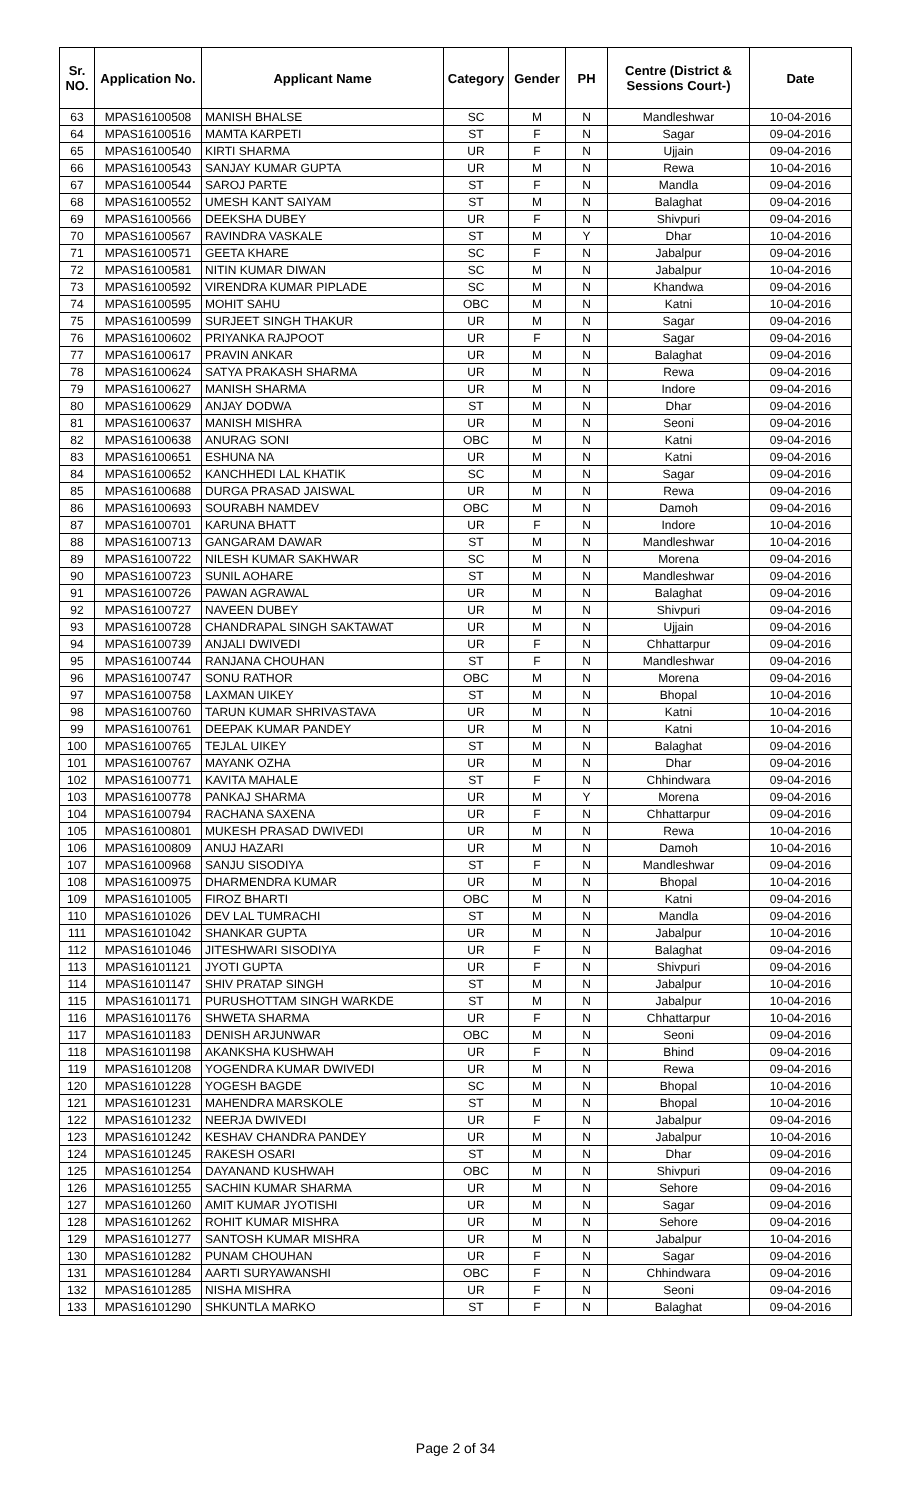| Sr. NO. | Application No. | Applicant Name | Category | Gender | PH | Centre (District & Sessions Court-) | Date |
| --- | --- | --- | --- | --- | --- | --- | --- |
| 63 | MPAS16100508 | MANISH BHALSE | SC | M | N | Mandleshwar | 10-04-2016 |
| 64 | MPAS16100516 | MAMTA KARPETI | ST | F | N | Sagar | 09-04-2016 |
| 65 | MPAS16100540 | KIRTI SHARMA | UR | F | N | Ujjain | 09-04-2016 |
| 66 | MPAS16100543 | SANJAY KUMAR GUPTA | UR | M | N | Rewa | 10-04-2016 |
| 67 | MPAS16100544 | SAROJ PARTE | ST | F | N | Mandla | 09-04-2016 |
| 68 | MPAS16100552 | UMESH KANT SAIYAM | ST | M | N | Balaghat | 09-04-2016 |
| 69 | MPAS16100566 | DEEKSHA DUBEY | UR | F | N | Shivpuri | 09-04-2016 |
| 70 | MPAS16100567 | RAVINDRA VASKALE | ST | M | Y | Dhar | 10-04-2016 |
| 71 | MPAS16100571 | GEETA KHARE | SC | F | N | Jabalpur | 09-04-2016 |
| 72 | MPAS16100581 | NITIN KUMAR DIWAN | SC | M | N | Jabalpur | 10-04-2016 |
| 73 | MPAS16100592 | VIRENDRA KUMAR PIPLADE | SC | M | N | Khandwa | 09-04-2016 |
| 74 | MPAS16100595 | MOHIT SAHU | OBC | M | N | Katni | 10-04-2016 |
| 75 | MPAS16100599 | SURJEET SINGH THAKUR | UR | M | N | Sagar | 09-04-2016 |
| 76 | MPAS16100602 | PRIYANKA RAJPOOT | UR | F | N | Sagar | 09-04-2016 |
| 77 | MPAS16100617 | PRAVIN ANKAR | UR | M | N | Balaghat | 09-04-2016 |
| 78 | MPAS16100624 | SATYA PRAKASH SHARMA | UR | M | N | Rewa | 09-04-2016 |
| 79 | MPAS16100627 | MANISH SHARMA | UR | M | N | Indore | 09-04-2016 |
| 80 | MPAS16100629 | ANJAY DODWA | ST | M | N | Dhar | 09-04-2016 |
| 81 | MPAS16100637 | MANISH MISHRA | UR | M | N | Seoni | 09-04-2016 |
| 82 | MPAS16100638 | ANURAG SONI | OBC | M | N | Katni | 09-04-2016 |
| 83 | MPAS16100651 | ESHUNA NA | UR | M | N | Katni | 09-04-2016 |
| 84 | MPAS16100652 | KANCHHEDI LAL KHATIK | SC | M | N | Sagar | 09-04-2016 |
| 85 | MPAS16100688 | DURGA PRASAD JAISWAL | UR | M | N | Rewa | 09-04-2016 |
| 86 | MPAS16100693 | SOURABH NAMDEV | OBC | M | N | Damoh | 09-04-2016 |
| 87 | MPAS16100701 | KARUNA BHATT | UR | F | N | Indore | 10-04-2016 |
| 88 | MPAS16100713 | GANGARAM DAWAR | ST | M | N | Mandleshwar | 10-04-2016 |
| 89 | MPAS16100722 | NILESH KUMAR SAKHWAR | SC | M | N | Morena | 09-04-2016 |
| 90 | MPAS16100723 | SUNIL AOHARE | ST | M | N | Mandleshwar | 09-04-2016 |
| 91 | MPAS16100726 | PAWAN AGRAWAL | UR | M | N | Balaghat | 09-04-2016 |
| 92 | MPAS16100727 | NAVEEN DUBEY | UR | M | N | Shivpuri | 09-04-2016 |
| 93 | MPAS16100728 | CHANDRAPAL SINGH SAKTAWAT | UR | M | N | Ujjain | 09-04-2016 |
| 94 | MPAS16100739 | ANJALI DWIVEDI | UR | F | N | Chhattarpur | 09-04-2016 |
| 95 | MPAS16100744 | RANJANA CHOUHAN | ST | F | N | Mandleshwar | 09-04-2016 |
| 96 | MPAS16100747 | SONU RATHOR | OBC | M | N | Morena | 09-04-2016 |
| 97 | MPAS16100758 | LAXMAN UIKEY | ST | M | N | Bhopal | 10-04-2016 |
| 98 | MPAS16100760 | TARUN KUMAR SHRIVASTAVA | UR | M | N | Katni | 10-04-2016 |
| 99 | MPAS16100761 | DEEPAK KUMAR PANDEY | UR | M | N | Katni | 10-04-2016 |
| 100 | MPAS16100765 | TEJLAL UIKEY | ST | M | N | Balaghat | 09-04-2016 |
| 101 | MPAS16100767 | MAYANK OZHA | UR | M | N | Dhar | 09-04-2016 |
| 102 | MPAS16100771 | KAVITA MAHALE | ST | F | N | Chhindwara | 09-04-2016 |
| 103 | MPAS16100778 | PANKAJ SHARMA | UR | M | Y | Morena | 09-04-2016 |
| 104 | MPAS16100794 | RACHANA SAXENA | UR | F | N | Chhattarpur | 09-04-2016 |
| 105 | MPAS16100801 | MUKESH PRASAD DWIVEDI | UR | M | N | Rewa | 10-04-2016 |
| 106 | MPAS16100809 | ANUJ HAZARI | UR | M | N | Damoh | 10-04-2016 |
| 107 | MPAS16100968 | SANJU SISODIYA | ST | F | N | Mandleshwar | 09-04-2016 |
| 108 | MPAS16100975 | DHARMENDRA KUMAR | UR | M | N | Bhopal | 10-04-2016 |
| 109 | MPAS16101005 | FIROZ BHARTI | OBC | M | N | Katni | 09-04-2016 |
| 110 | MPAS16101026 | DEV LAL TUMRACHI | ST | M | N | Mandla | 09-04-2016 |
| 111 | MPAS16101042 | SHANKAR GUPTA | UR | M | N | Jabalpur | 10-04-2016 |
| 112 | MPAS16101046 | JITESHWARI SISODIYA | UR | F | N | Balaghat | 09-04-2016 |
| 113 | MPAS16101121 | JYOTI GUPTA | UR | F | N | Shivpuri | 09-04-2016 |
| 114 | MPAS16101147 | SHIV PRATAP SINGH | ST | M | N | Jabalpur | 10-04-2016 |
| 115 | MPAS16101171 | PURUSHOTTAM SINGH WARKDE | ST | M | N | Jabalpur | 10-04-2016 |
| 116 | MPAS16101176 | SHWETA SHARMA | UR | F | N | Chhattarpur | 10-04-2016 |
| 117 | MPAS16101183 | DENISH ARJUNWAR | OBC | M | N | Seoni | 09-04-2016 |
| 118 | MPAS16101198 | AKANKSHA KUSHWAH | UR | F | N | Bhind | 09-04-2016 |
| 119 | MPAS16101208 | YOGENDRA KUMAR DWIVEDI | UR | M | N | Rewa | 09-04-2016 |
| 120 | MPAS16101228 | YOGESH BAGDE | SC | M | N | Bhopal | 10-04-2016 |
| 121 | MPAS16101231 | MAHENDRA MARSKOLE | ST | M | N | Bhopal | 10-04-2016 |
| 122 | MPAS16101232 | NEERJA DWIVEDI | UR | F | N | Jabalpur | 09-04-2016 |
| 123 | MPAS16101242 | KESHAV CHANDRA PANDEY | UR | M | N | Jabalpur | 10-04-2016 |
| 124 | MPAS16101245 | RAKESH OSARI | ST | M | N | Dhar | 09-04-2016 |
| 125 | MPAS16101254 | DAYANAND KUSHWAH | OBC | M | N | Shivpuri | 09-04-2016 |
| 126 | MPAS16101255 | SACHIN KUMAR SHARMA | UR | M | N | Sehore | 09-04-2016 |
| 127 | MPAS16101260 | AMIT KUMAR JYOTISHI | UR | M | N | Sagar | 09-04-2016 |
| 128 | MPAS16101262 | ROHIT KUMAR MISHRA | UR | M | N | Sehore | 09-04-2016 |
| 129 | MPAS16101277 | SANTOSH KUMAR MISHRA | UR | M | N | Jabalpur | 10-04-2016 |
| 130 | MPAS16101282 | PUNAM CHOUHAN | UR | F | N | Sagar | 09-04-2016 |
| 131 | MPAS16101284 | AARTI SURYAWANSHI | OBC | F | N | Chhindwara | 09-04-2016 |
| 132 | MPAS16101285 | NISHA MISHRA | UR | F | N | Seoni | 09-04-2016 |
| 133 | MPAS16101290 | SHKUNTLA MARKO | ST | F | N | Balaghat | 09-04-2016 |
Page 2 of 34